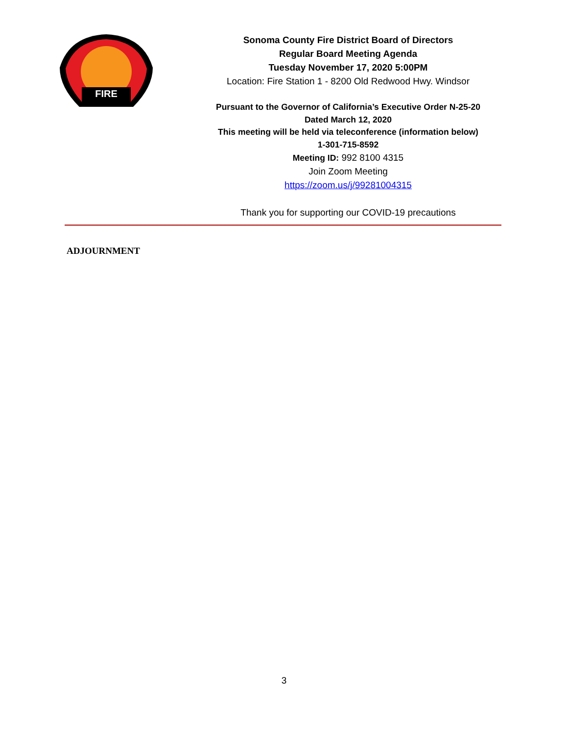FIRE
Sonoma County Fire District Board of Directors
Regular Board Meeting Agenda
Tuesday November 17, 2020 5:00PM
Location: Fire Station 1 - 8200 Old Redwood Hwy. Windsor
Pursuant to the Governor of California’s Executive Order N-25-20
Dated March 12, 2020
This meeting will be held via teleconference (information below)
1-301-715-8592
Meeting ID: 992 8100 4315
Join Zoom Meeting
https://zoom.us/j/99281004315
Thank you for supporting our COVID-19 precautions
ADJOURNMENT
3